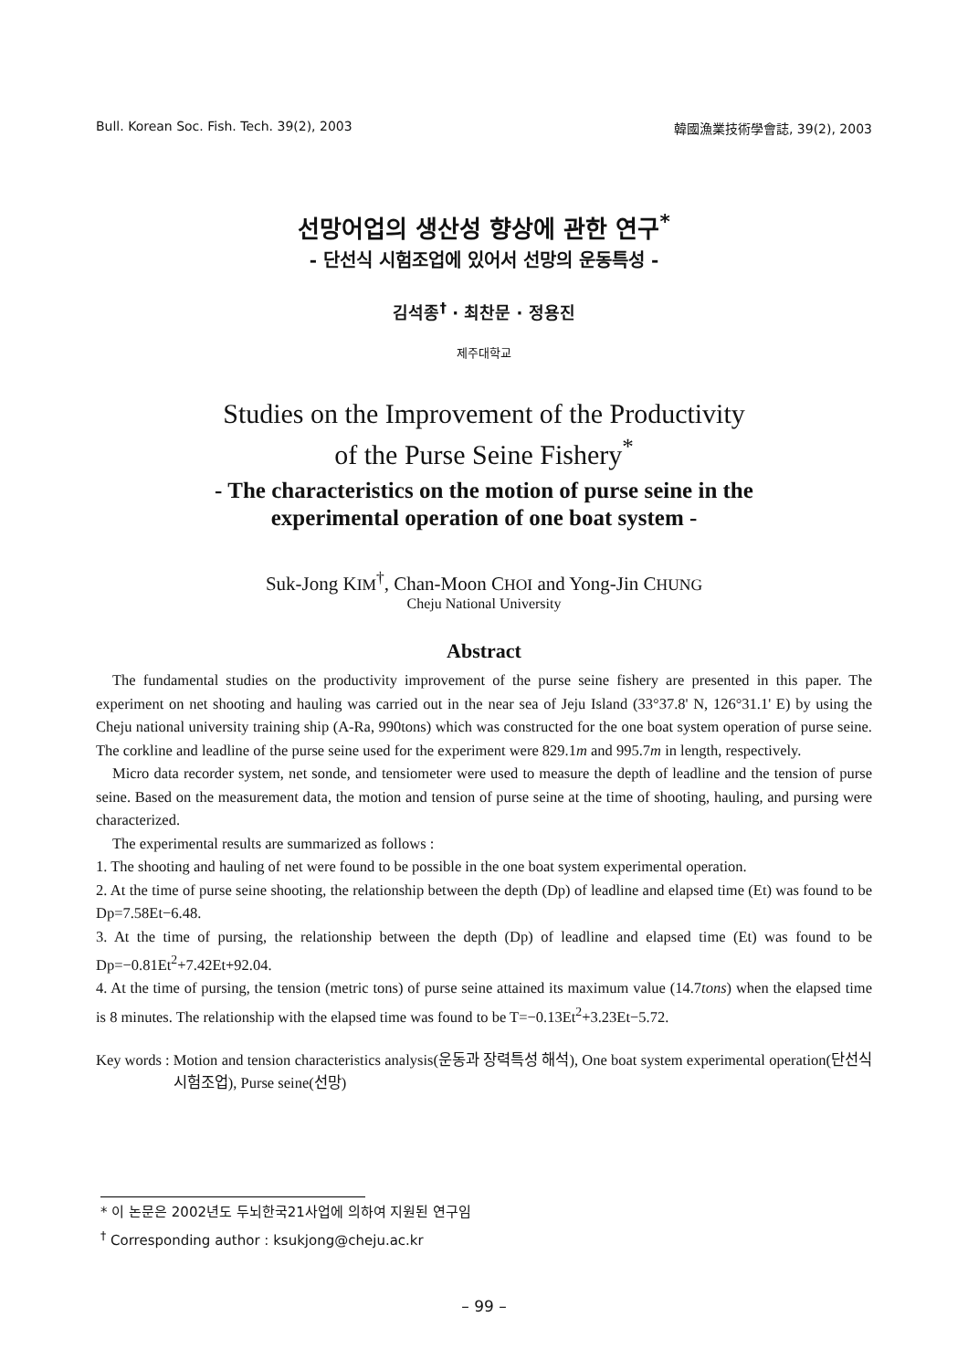Bull. Korean Soc. Fish. Tech. 39(2), 2003 韓國漁業技術學會誌, 39(2), 2003
선망어업의 생산성 향상에 관한 연구<sup>*</sup>
- 단선식 시험조업에 있어서 선망의 운동특성 -
김석종<sup>†</sup> · 최찬문 · 정용진
제주대학교
Studies on the Improvement of the Productivity
of the Purse Seine Fishery<sup>*</sup>
- The characteristics on the motion of purse seine in the
experimental operation of one boat system -
Suk-Jong KIM<sup>†</sup>, Chan-Moon CHOI and Yong-Jin CHUNG
Cheju National University
Abstract
The fundamental studies on the productivity improvement of the purse seine fishery are presented in this paper. The experiment on net shooting and hauling was carried out in the near sea of Jeju Island (33°37.8' N, 126°31.1' E) by using the Cheju national university training ship (A-Ra, 990tons) which was constructed for the one boat system operation of purse seine. The corkline and leadline of the purse seine used for the experiment were 829.1m and 995.7m in length, respectively.
Micro data recorder system, net sonde, and tensiometer were used to measure the depth of leadline and the tension of purse seine. Based on the measurement data, the motion and tension of purse seine at the time of shooting, hauling, and pursing were characterized.
The experimental results are summarized as follows :
1. The shooting and hauling of net were found to be possible in the one boat system experimental operation.
2. At the time of purse seine shooting, the relationship between the depth (Dp) of leadline and elapsed time (Et) was found to be Dp=7.58Et−6.48.
3. At the time of pursing, the relationship between the depth (Dp) of leadline and elapsed time (Et) was found to be Dp=−0.81Et<sup>2</sup>+7.42Et+92.04.
4. At the time of pursing, the tension (metric tons) of purse seine attained its maximum value (14.7tons) when the elapsed time is 8 minutes. The relationship with the elapsed time was found to be T=−0.13Et<sup>2</sup>+3.23Et−5.72.
Key words : Motion and tension characteristics analysis(운동과 장력특성 해석), One boat system experimental operation(단선식 시험조업), Purse seine(선망)
* 이 논문은 2002년도 두뇌한국21사업에 의하여 지원된 연구임
<sup>†</sup> Corresponding author : ksukjong@cheju.ac.kr
– 99 –